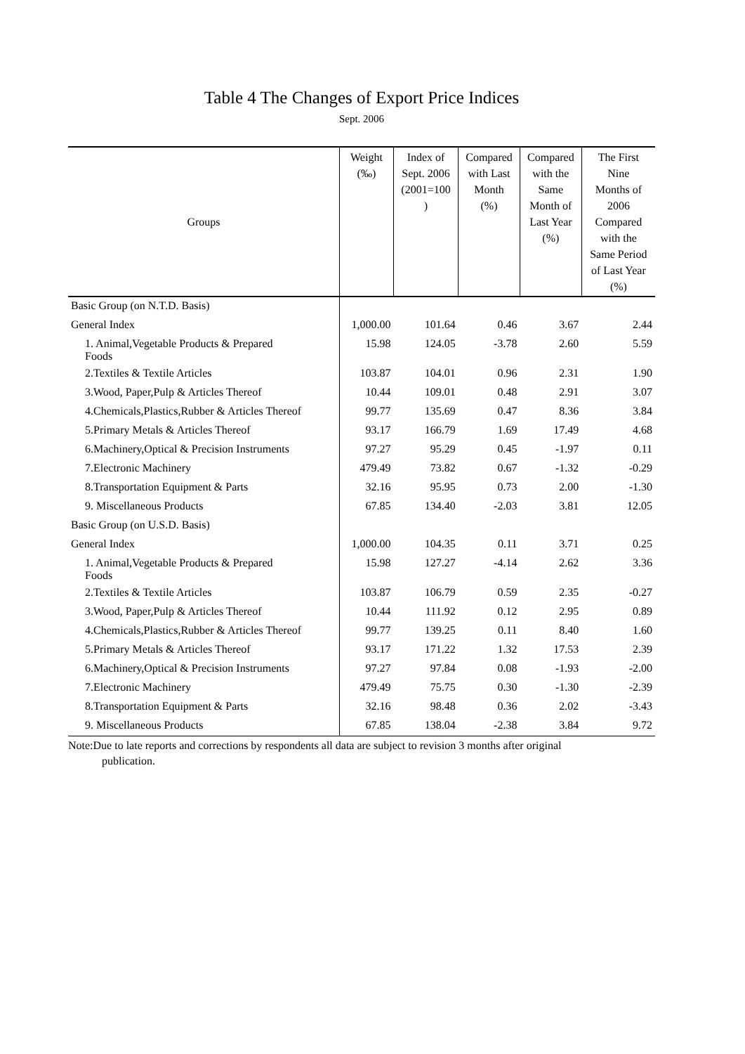Table 4 The Changes of Export Price Indices
Sept. 2006
| Groups | Weight (‰) | Index of Sept. 2006 (2001=100 ) | Compared with Last Month (%) | Compared with the Same Month of Last Year (%) | The First Nine Months of 2006 Compared with the Same Period of Last Year (%) |
| --- | --- | --- | --- | --- | --- |
| Basic Group (on N.T.D. Basis) | | | | | |
| General Index | 1,000.00 | 101.64 | 0.46 | 3.67 | 2.44 |
| 1. Animal,Vegetable Products & Prepared Foods | 15.98 | 124.05 | -3.78 | 2.60 | 5.59 |
| 2.Textiles & Textile Articles | 103.87 | 104.01 | 0.96 | 2.31 | 1.90 |
| 3.Wood, Paper,Pulp & Articles Thereof | 10.44 | 109.01 | 0.48 | 2.91 | 3.07 |
| 4.Chemicals,Plastics,Rubber & Articles Thereof | 99.77 | 135.69 | 0.47 | 8.36 | 3.84 |
| 5.Primary Metals & Articles Thereof | 93.17 | 166.79 | 1.69 | 17.49 | 4.68 |
| 6.Machinery,Optical & Precision Instruments | 97.27 | 95.29 | 0.45 | -1.97 | 0.11 |
| 7.Electronic Machinery | 479.49 | 73.82 | 0.67 | -1.32 | -0.29 |
| 8.Transportation Equipment & Parts | 32.16 | 95.95 | 0.73 | 2.00 | -1.30 |
| 9. Miscellaneous Products | 67.85 | 134.40 | -2.03 | 3.81 | 12.05 |
| Basic Group (on U.S.D. Basis) | | | | | |
| General Index | 1,000.00 | 104.35 | 0.11 | 3.71 | 0.25 |
| 1. Animal,Vegetable Products & Prepared Foods | 15.98 | 127.27 | -4.14 | 2.62 | 3.36 |
| 2.Textiles & Textile Articles | 103.87 | 106.79 | 0.59 | 2.35 | -0.27 |
| 3.Wood, Paper,Pulp & Articles Thereof | 10.44 | 111.92 | 0.12 | 2.95 | 0.89 |
| 4.Chemicals,Plastics,Rubber & Articles Thereof | 99.77 | 139.25 | 0.11 | 8.40 | 1.60 |
| 5.Primary Metals & Articles Thereof | 93.17 | 171.22 | 1.32 | 17.53 | 2.39 |
| 6.Machinery,Optical & Precision Instruments | 97.27 | 97.84 | 0.08 | -1.93 | -2.00 |
| 7.Electronic Machinery | 479.49 | 75.75 | 0.30 | -1.30 | -2.39 |
| 8.Transportation Equipment & Parts | 32.16 | 98.48 | 0.36 | 2.02 | -3.43 |
| 9. Miscellaneous Products | 67.85 | 138.04 | -2.38 | 3.84 | 9.72 |
Note:Due to late reports and corrections by respondents all data are subject to revision 3 months after original
publication.